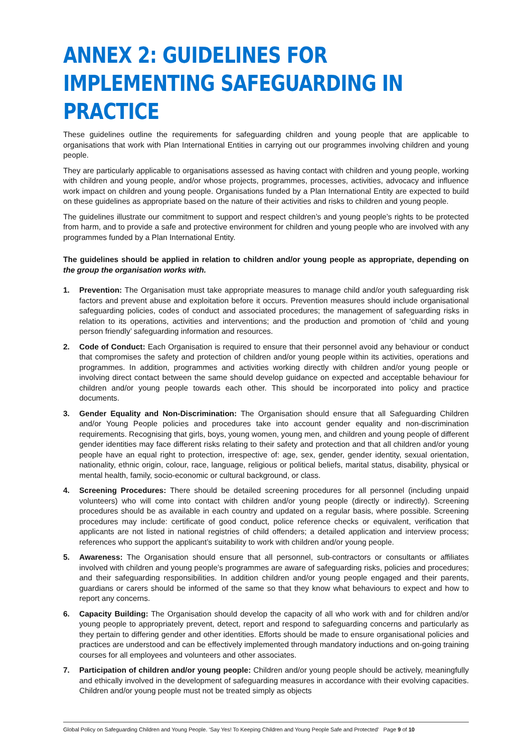ANNEX 2: GUIDELINES FOR IMPLEMENTING SAFEGUARDING IN PRACTICE
These guidelines outline the requirements for safeguarding children and young people that are applicable to organisations that work with Plan International Entities in carrying out our programmes involving children and young people.
They are particularly applicable to organisations assessed as having contact with children and young people, working with children and young people, and/or whose projects, programmes, processes, activities, advocacy and influence work impact on children and young people. Organisations funded by a Plan International Entity are expected to build on these guidelines as appropriate based on the nature of their activities and risks to children and young people.
The guidelines illustrate our commitment to support and respect children’s and young people’s rights to be protected from harm, and to provide a safe and protective environment for children and young people who are involved with any programmes funded by a Plan International Entity.
The guidelines should be applied in relation to children and/or young people as appropriate, depending on the group the organisation works with.
1. Prevention: The Organisation must take appropriate measures to manage child and/or youth safeguarding risk factors and prevent abuse and exploitation before it occurs. Prevention measures should include organisational safeguarding policies, codes of conduct and associated procedures; the management of safeguarding risks in relation to its operations, activities and interventions; and the production and promotion of ‘child and young person friendly’ safeguarding information and resources.
2. Code of Conduct: Each Organisation is required to ensure that their personnel avoid any behaviour or conduct that compromises the safety and protection of children and/or young people within its activities, operations and programmes. In addition, programmes and activities working directly with children and/or young people or involving direct contact between the same should develop guidance on expected and acceptable behaviour for children and/or young people towards each other. This should be incorporated into policy and practice documents.
3. Gender Equality and Non-Discrimination: The Organisation should ensure that all Safeguarding Children and/or Young People policies and procedures take into account gender equality and non-discrimination requirements. Recognising that girls, boys, young women, young men, and children and young people of different gender identities may face different risks relating to their safety and protection and that all children and/or young people have an equal right to protection, irrespective of: age, sex, gender, gender identity, sexual orientation, nationality, ethnic origin, colour, race, language, religious or political beliefs, marital status, disability, physical or mental health, family, socio-economic or cultural background, or class.
4. Screening Procedures: There should be detailed screening procedures for all personnel (including unpaid volunteers) who will come into contact with children and/or young people (directly or indirectly). Screening procedures should be as available in each country and updated on a regular basis, where possible. Screening procedures may include: certificate of good conduct, police reference checks or equivalent, verification that applicants are not listed in national registries of child offenders; a detailed application and interview process; references who support the applicant’s suitability to work with children and/or young people.
5. Awareness: The Organisation should ensure that all personnel, sub-contractors or consultants or affiliates involved with children and young people’s programmes are aware of safeguarding risks, policies and procedures; and their safeguarding responsibilities. In addition children and/or young people engaged and their parents, guardians or carers should be informed of the same so that they know what behaviours to expect and how to report any concerns.
6. Capacity Building: The Organisation should develop the capacity of all who work with and for children and/or young people to appropriately prevent, detect, report and respond to safeguarding concerns and particularly as they pertain to differing gender and other identities. Efforts should be made to ensure organisational policies and practices are understood and can be effectively implemented through mandatory inductions and on-going training courses for all employees and volunteers and other associates.
7. Participation of children and/or young people: Children and/or young people should be actively, meaningfully and ethically involved in the development of safeguarding measures in accordance with their evolving capacities. Children and/or young people must not be treated simply as objects
Global Policy on Safeguarding Children and Young People. ‘Say Yes! To Keeping Children and Young People Safe and Protected’ Page 9 of 10